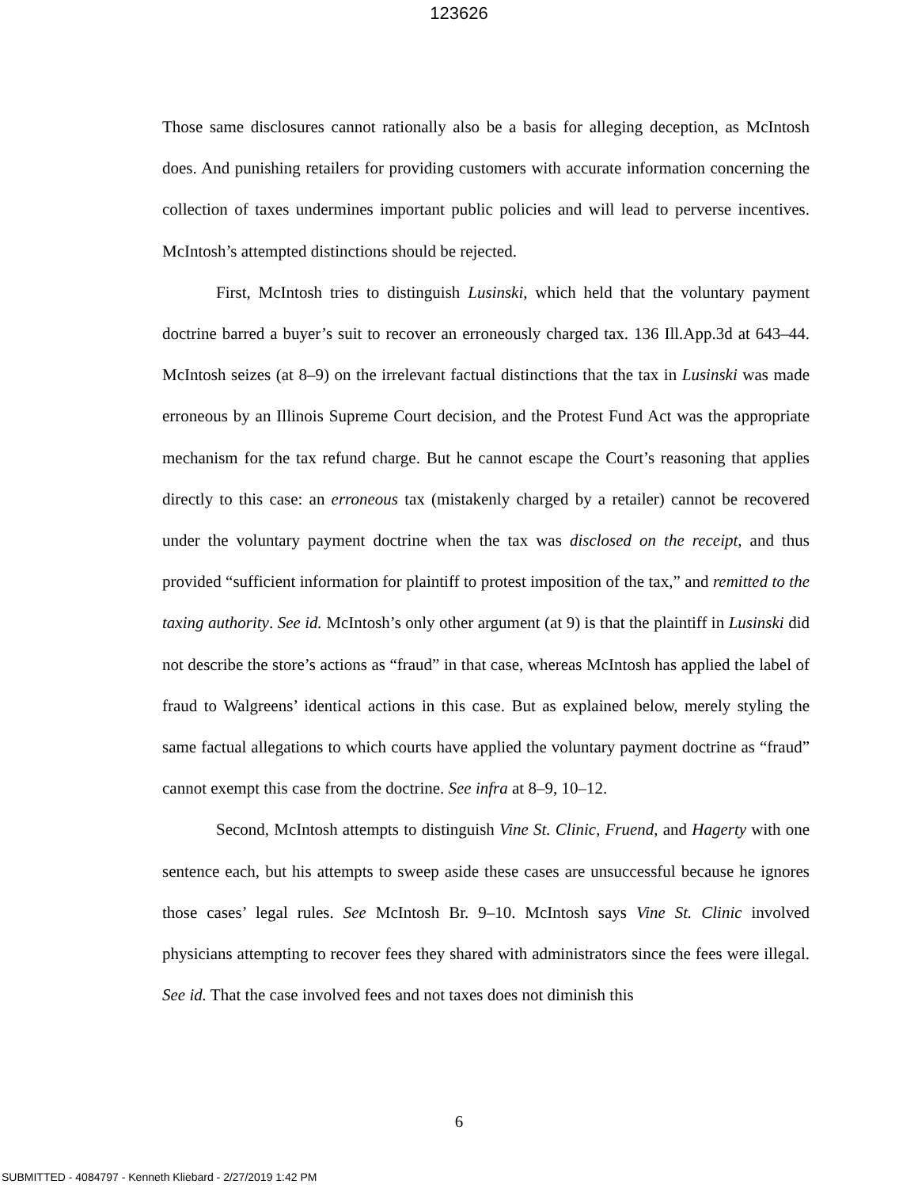123626
Those same disclosures cannot rationally also be a basis for alleging deception, as McIntosh does. And punishing retailers for providing customers with accurate information concerning the collection of taxes undermines important public policies and will lead to perverse incentives. McIntosh’s attempted distinctions should be rejected.
First, McIntosh tries to distinguish Lusinski, which held that the voluntary payment doctrine barred a buyer’s suit to recover an erroneously charged tax. 136 Ill.App.3d at 643–44. McIntosh seizes (at 8–9) on the irrelevant factual distinctions that the tax in Lusinski was made erroneous by an Illinois Supreme Court decision, and the Protest Fund Act was the appropriate mechanism for the tax refund charge. But he cannot escape the Court’s reasoning that applies directly to this case: an erroneous tax (mistakenly charged by a retailer) cannot be recovered under the voluntary payment doctrine when the tax was disclosed on the receipt, and thus provided “sufficient information for plaintiff to protest imposition of the tax,” and remitted to the taxing authority. See id. McIntosh’s only other argument (at 9) is that the plaintiff in Lusinski did not describe the store’s actions as “fraud” in that case, whereas McIntosh has applied the label of fraud to Walgreens’ identical actions in this case. But as explained below, merely styling the same factual allegations to which courts have applied the voluntary payment doctrine as “fraud” cannot exempt this case from the doctrine. See infra at 8–9, 10–12.
Second, McIntosh attempts to distinguish Vine St. Clinic, Fruend, and Hagerty with one sentence each, but his attempts to sweep aside these cases are unsuccessful because he ignores those cases’ legal rules. See McIntosh Br. 9–10. McIntosh says Vine St. Clinic involved physicians attempting to recover fees they shared with administrators since the fees were illegal. See id. That the case involved fees and not taxes does not diminish this
6
SUBMITTED - 4084797 - Kenneth Kliebard - 2/27/2019 1:42 PM